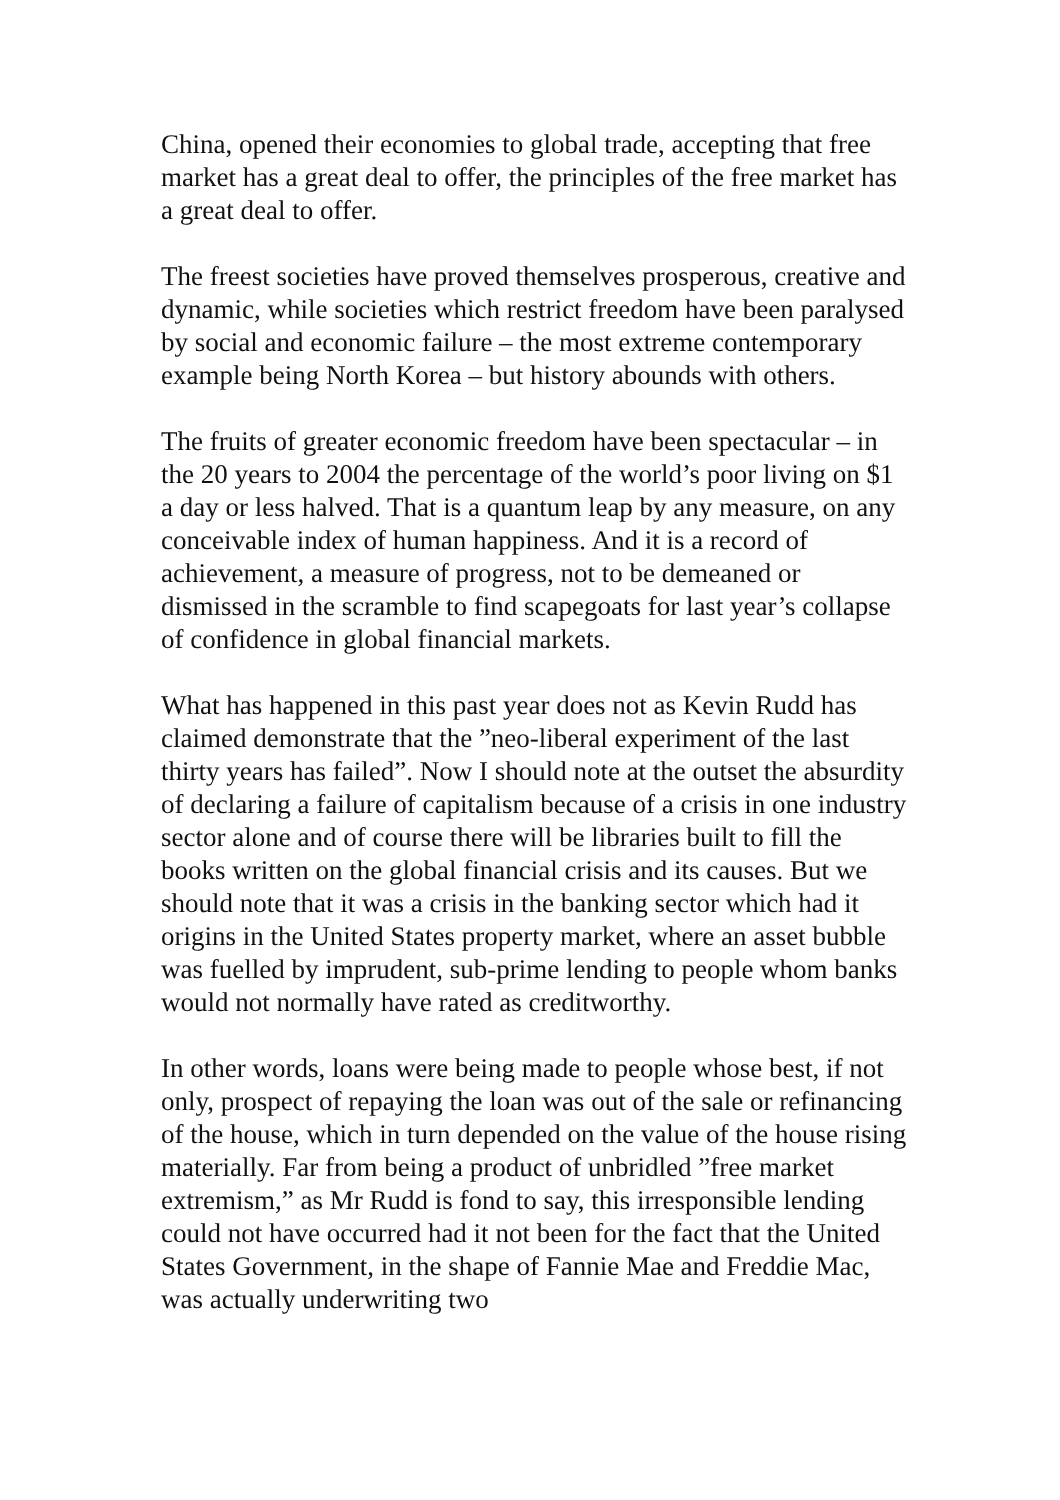China, opened their economies to global trade, accepting that free market has a great deal to offer, the principles of the free market has a great deal to offer.
The freest societies have proved themselves prosperous, creative and dynamic, while societies which restrict freedom have been paralysed by social and economic failure – the most extreme contemporary example being North Korea – but history abounds with others.
The fruits of greater economic freedom have been spectacular – in the 20 years to 2004 the percentage of the world’s poor living on $1 a day or less halved. That is a quantum leap by any measure, on any conceivable index of human happiness. And it is a record of achievement, a measure of progress, not to be demeaned or dismissed in the scramble to find scapegoats for last year’s collapse of confidence in global financial markets.
What has happened in this past year does not as Kevin Rudd has claimed demonstrate that the ”neo-liberal experiment of the last thirty years has failed”. Now I should note at the outset the absurdity of declaring a failure of capitalism because of a crisis in one industry sector alone and of course there will be libraries built to fill the books written on the global financial crisis and its causes. But we should note that it was a crisis in the banking sector which had it origins in the United States property market, where an asset bubble was fuelled by imprudent, sub-prime lending to people whom banks would not normally have rated as creditworthy.
In other words, loans were being made to people whose best, if not only, prospect of repaying the loan was out of the sale or refinancing of the house, which in turn depended on the value of the house rising materially. Far from being a product of unbridled ”free market extremism,” as Mr Rudd is fond to say, this irresponsible lending could not have occurred had it not been for the fact that the United States Government, in the shape of Fannie Mae and Freddie Mac, was actually underwriting two